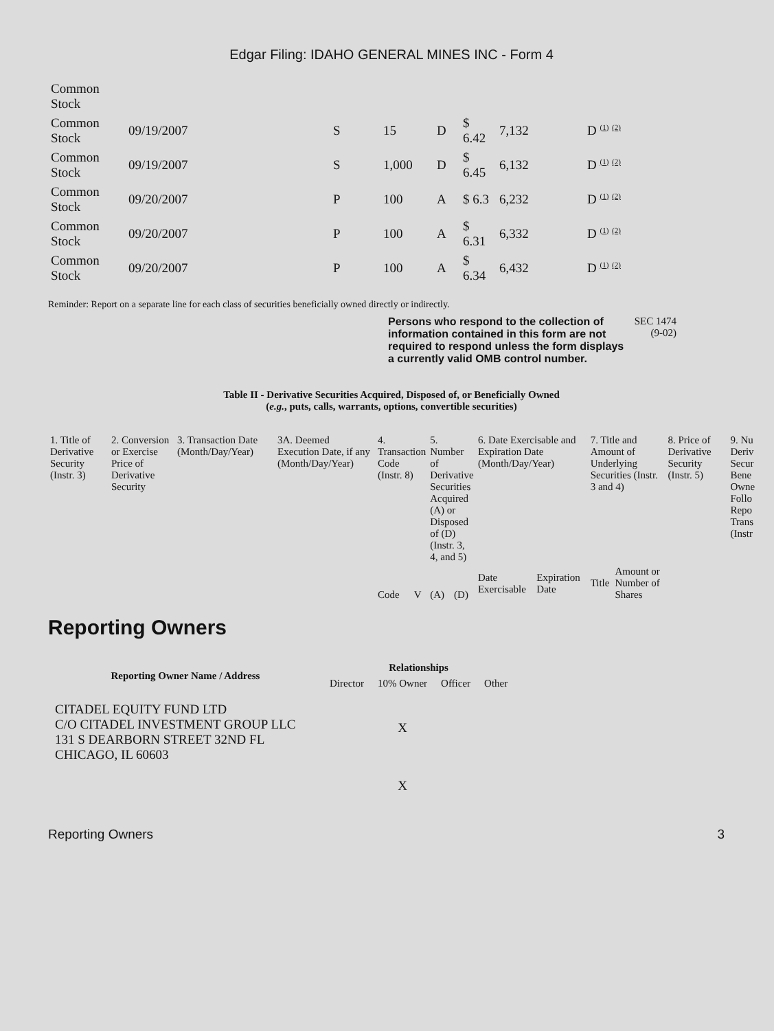Edgar Filing: IDAHO GENERAL MINES INC - Form 4
| Common Stock | | | | | | | |
| Common Stock | 09/19/2007 | S | 15 | D | $ 6.42 | 7,132 | D <sup>(1)</sup> <sup>(2)</sup> |
| Common Stock | 09/19/2007 | S | 1,000 | D | $ 6.45 | 6,132 | D <sup>(1)</sup> <sup>(2)</sup> |
| Common Stock | 09/20/2007 | P | 100 | A | $ 6.3 | 6,232 | D <sup>(1)</sup> <sup>(2)</sup> |
| Common Stock | 09/20/2007 | P | 100 | A | $ 6.31 | 6,332 | D <sup>(1)</sup> <sup>(2)</sup> |
| Common Stock | 09/20/2007 | P | 100 | A | $ 6.34 | 6,432 | D <sup>(1)</sup> <sup>(2)</sup> |
Reminder: Report on a separate line for each class of securities beneficially owned directly or indirectly.
Persons who respond to the collection of information contained in this form are not required to respond unless the form displays a currently valid OMB control number.
SEC 1474
(9-02)
Table II - Derivative Securities Acquired, Disposed of, or Beneficially Owned
(e.g., puts, calls, warrants, options, convertible securities)
| 1. Title of Derivative Security (Instr. 3) | 2. Conversion or Exercise Price of Derivative Security | 3. Transaction Date (Month/Day/Year) | 3A. Deemed Execution Date, if any (Month/Day/Year) | 4. Transaction Code (Instr. 8) | | 5. Number of Derivative Securities Acquired (A) or Disposed of (D) (Instr. 3, 4, and 5) | | 6. Date Exercisable and Expiration Date (Month/Day/Year) | | 7. Title and Amount of Underlying Securities (Instr. 3 and 4) | | 8. Price of Derivative Security (Instr. 5) | 9. Nu Deriv Secur Bene Owne Follo Repo Trans (Instr |
| | | | | Code | V | (A) | (D) | Date Exercisable | Expiration Date | Title | Amount or Number of Shares | | |
Reporting Owners
| Reporting Owner Name / Address | Relationships | | | |
| --- | --- | --- | --- | --- |
| | Director | 10% Owner | Officer | Other |
| CITADEL EQUITY FUND LTD C/O CITADEL INVESTMENT GROUP LLC 131 S DEARBORN STREET 32ND FL CHICAGO, IL 60603 | | X | | |
| | | X | | |
Reporting Owners 3